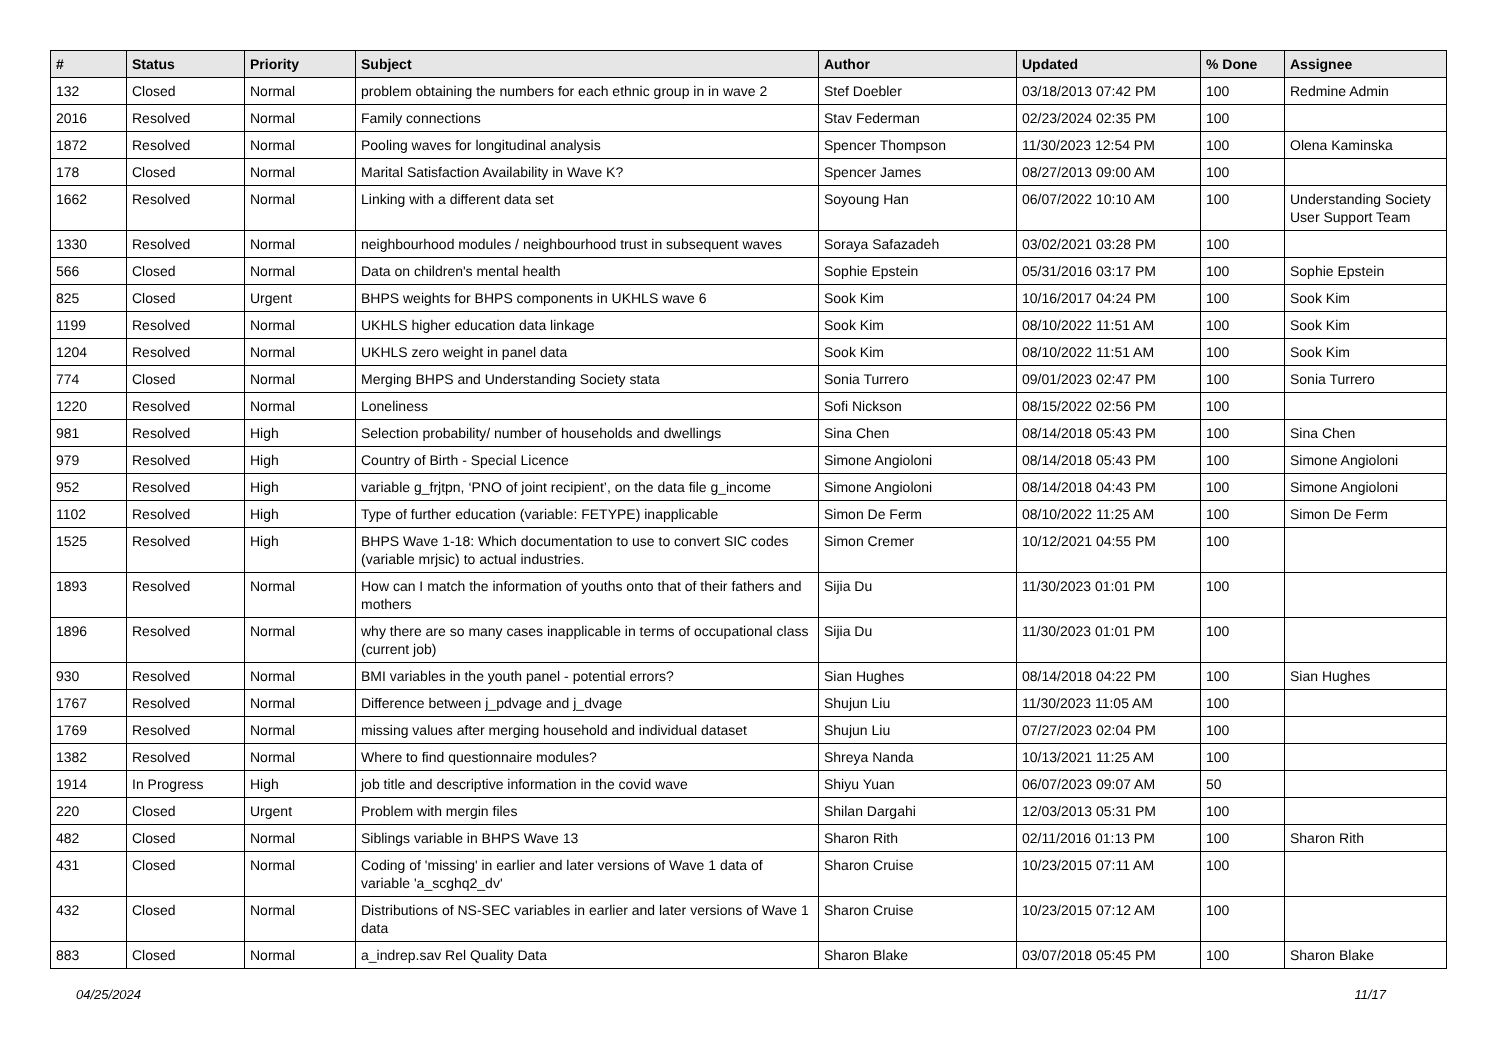| # | Status | Priority | Subject | Author | Updated | % Done | Assignee |
| --- | --- | --- | --- | --- | --- | --- | --- |
| 132 | Closed | Normal | problem obtaining the numbers for each ethnic group in in wave 2 | Stef Doebler | 03/18/2013 07:42 PM | 100 | Redmine Admin |
| 2016 | Resolved | Normal | Family connections | Stav Federman | 02/23/2024 02:35 PM | 100 | |
| 1872 | Resolved | Normal | Pooling waves for longitudinal analysis | Spencer Thompson | 11/30/2023 12:54 PM | 100 | Olena Kaminska |
| 178 | Closed | Normal | Marital Satisfaction Availability in Wave K? | Spencer James | 08/27/2013 09:00 AM | 100 | |
| 1662 | Resolved | Normal | Linking with a different data set | Soyoung Han | 06/07/2022 10:10 AM | 100 | Understanding Society User Support Team |
| 1330 | Resolved | Normal | neighbourhood modules / neighbourhood trust in subsequent waves | Soraya Safazadeh | 03/02/2021 03:28 PM | 100 | |
| 566 | Closed | Normal | Data on children's mental health | Sophie Epstein | 05/31/2016 03:17 PM | 100 | Sophie Epstein |
| 825 | Closed | Urgent | BHPS weights for BHPS components in UKHLS wave 6 | Sook Kim | 10/16/2017 04:24 PM | 100 | Sook Kim |
| 1199 | Resolved | Normal | UKHLS higher education data linkage | Sook Kim | 08/10/2022 11:51 AM | 100 | Sook Kim |
| 1204 | Resolved | Normal | UKHLS zero weight in panel data | Sook Kim | 08/10/2022 11:51 AM | 100 | Sook Kim |
| 774 | Closed | Normal | Merging BHPS and Understanding Society stata | Sonia Turrero | 09/01/2023 02:47 PM | 100 | Sonia Turrero |
| 1220 | Resolved | Normal | Loneliness | Sofi Nickson | 08/15/2022 02:56 PM | 100 | |
| 981 | Resolved | High | Selection probability/ number of households and dwellings | Sina Chen | 08/14/2018 05:43 PM | 100 | Sina Chen |
| 979 | Resolved | High | Country of Birth - Special Licence | Simone Angioloni | 08/14/2018 05:43 PM | 100 | Simone Angioloni |
| 952 | Resolved | High | variable g_frjtpn, ‘PNO of joint recipient’, on the data file g_income | Simone Angioloni | 08/14/2018 04:43 PM | 100 | Simone Angioloni |
| 1102 | Resolved | High | Type of further education (variable: FETYPE) inapplicable | Simon De Ferm | 08/10/2022 11:25 AM | 100 | Simon De Ferm |
| 1525 | Resolved | High | BHPS Wave 1-18: Which documentation to use to convert SIC codes (variable mrjsic) to actual industries. | Simon Cremer | 10/12/2021 04:55 PM | 100 | |
| 1893 | Resolved | Normal | How can I match the information of youths onto that of their fathers and mothers | Sijia Du | 11/30/2023 01:01 PM | 100 | |
| 1896 | Resolved | Normal | why there are so many cases inapplicable in terms of occupational class (current job) | Sijia Du | 11/30/2023 01:01 PM | 100 | |
| 930 | Resolved | Normal | BMI variables in the youth panel - potential errors? | Sian Hughes | 08/14/2018 04:22 PM | 100 | Sian Hughes |
| 1767 | Resolved | Normal | Difference between j_pdvage and j_dvage | Shujun Liu | 11/30/2023 11:05 AM | 100 | |
| 1769 | Resolved | Normal | missing values after merging household and individual dataset | Shujun Liu | 07/27/2023 02:04 PM | 100 | |
| 1382 | Resolved | Normal | Where to find questionnaire modules? | Shreya Nanda | 10/13/2021 11:25 AM | 100 | |
| 1914 | In Progress | High | job title and descriptive information in the covid wave | Shiyu Yuan | 06/07/2023 09:07 AM | 50 | |
| 220 | Closed | Urgent | Problem with mergin files | Shilan Dargahi | 12/03/2013 05:31 PM | 100 | |
| 482 | Closed | Normal | Siblings variable in BHPS Wave 13 | Sharon Rith | 02/11/2016 01:13 PM | 100 | Sharon Rith |
| 431 | Closed | Normal | Coding of 'missing' in earlier and later versions of Wave 1 data of variable 'a_scghq2_dv' | Sharon Cruise | 10/23/2015 07:11 AM | 100 | |
| 432 | Closed | Normal | Distributions of NS-SEC variables in earlier and later versions of Wave 1 data | Sharon Cruise | 10/23/2015 07:12 AM | 100 | |
| 883 | Closed | Normal | a_indrep.sav Rel Quality Data | Sharon Blake | 03/07/2018 05:45 PM | 100 | Sharon Blake |
04/25/2024 11/17